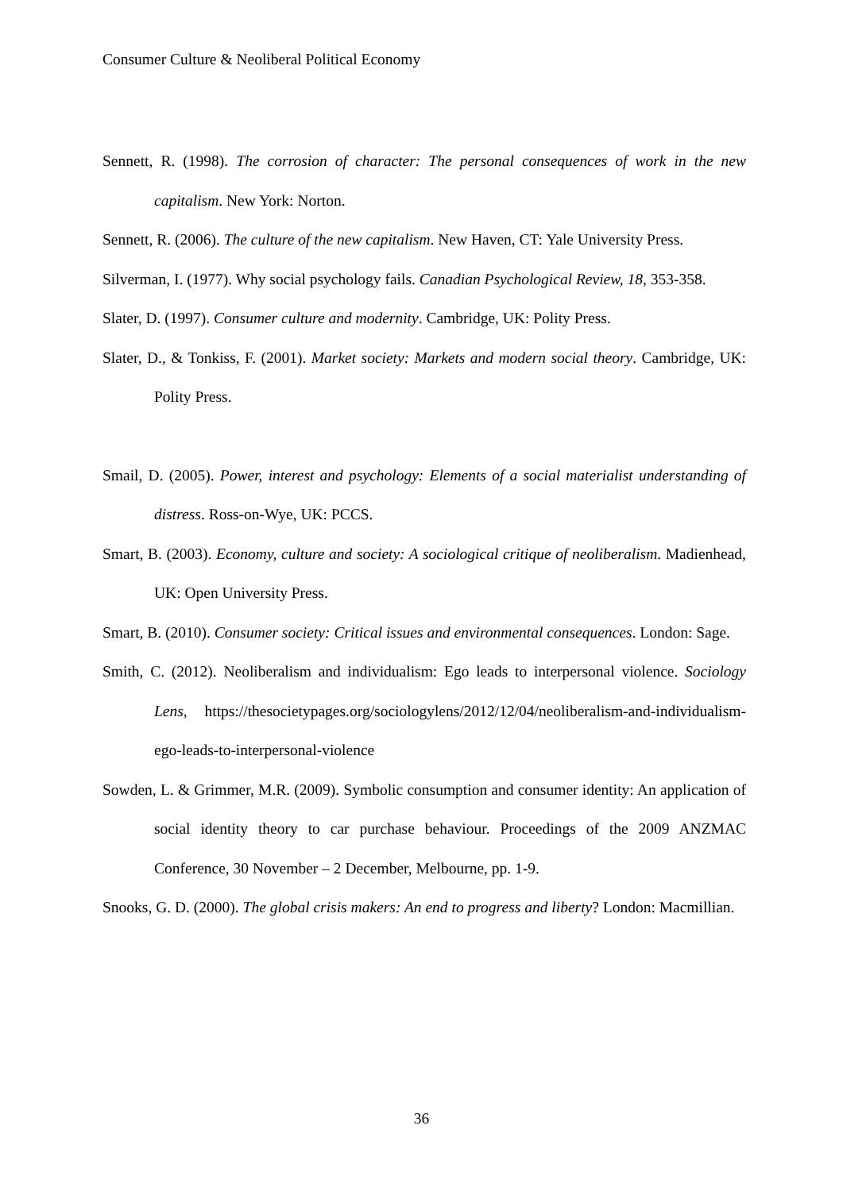Consumer Culture & Neoliberal Political Economy
Sennett, R. (1998). The corrosion of character: The personal consequences of work in the new capitalism. New York: Norton.
Sennett, R. (2006). The culture of the new capitalism. New Haven, CT: Yale University Press.
Silverman, I. (1977). Why social psychology fails. Canadian Psychological Review, 18, 353-358.
Slater, D. (1997). Consumer culture and modernity. Cambridge, UK: Polity Press.
Slater, D., & Tonkiss, F. (2001). Market society: Markets and modern social theory. Cambridge, UK: Polity Press.
Smail, D. (2005). Power, interest and psychology: Elements of a social materialist understanding of distress. Ross-on-Wye, UK: PCCS.
Smart, B. (2003). Economy, culture and society: A sociological critique of neoliberalism. Madienhead, UK: Open University Press.
Smart, B. (2010). Consumer society: Critical issues and environmental consequences. London: Sage.
Smith, C. (2012). Neoliberalism and individualism: Ego leads to interpersonal violence. Sociology Lens, https://thesocietypages.org/sociologylens/2012/12/04/neoliberalism-and-individualism-ego-leads-to-interpersonal-violence
Sowden, L. & Grimmer, M.R. (2009). Symbolic consumption and consumer identity: An application of social identity theory to car purchase behaviour. Proceedings of the 2009 ANZMAC Conference, 30 November – 2 December, Melbourne, pp. 1-9.
Snooks, G. D. (2000). The global crisis makers: An end to progress and liberty? London: Macmillian.
36